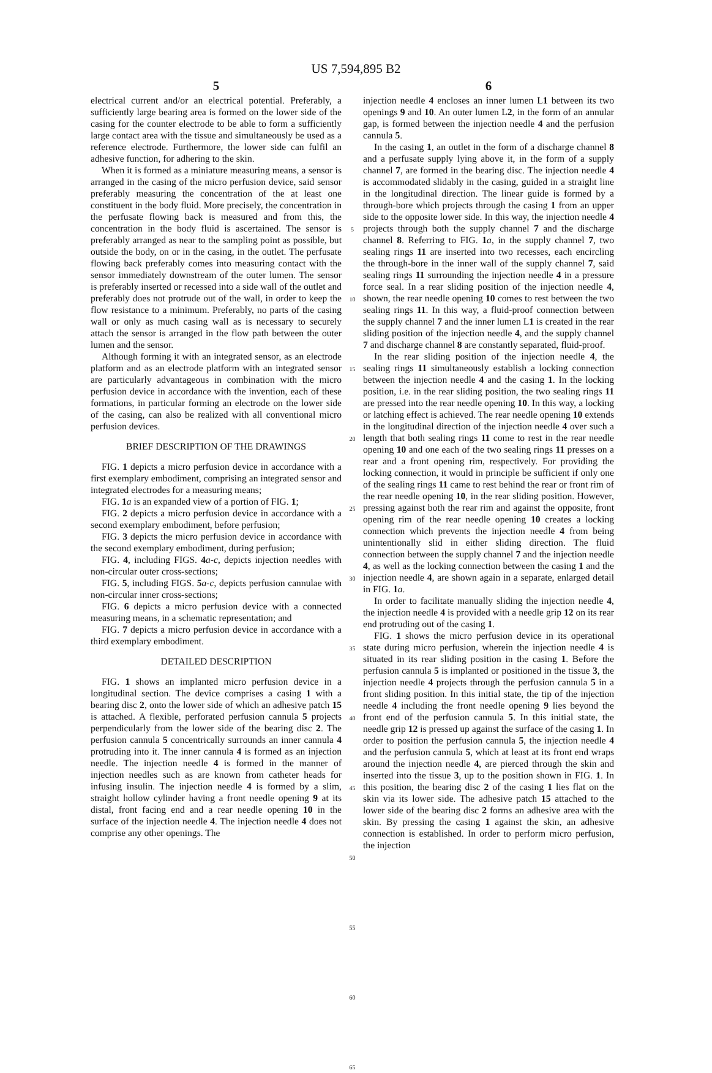US 7,594,895 B2
5
electrical current and/or an electrical potential. Preferably, a sufficiently large bearing area is formed on the lower side of the casing for the counter electrode to be able to form a sufficiently large contact area with the tissue and simultaneously be used as a reference electrode. Furthermore, the lower side can fulfil an adhesive function, for adhering to the skin.
When it is formed as a miniature measuring means, a sensor is arranged in the casing of the micro perfusion device, said sensor preferably measuring the concentration of the at least one constituent in the body fluid. More precisely, the concentration in the perfusate flowing back is measured and from this, the concentration in the body fluid is ascertained. The sensor is preferably arranged as near to the sampling point as possible, but outside the body, on or in the casing, in the outlet. The perfusate flowing back preferably comes into measuring contact with the sensor immediately downstream of the outer lumen. The sensor is preferably inserted or recessed into a side wall of the outlet and preferably does not protrude out of the wall, in order to keep the flow resistance to a minimum. Preferably, no parts of the casing wall or only as much casing wall as is necessary to securely attach the sensor is arranged in the flow path between the outer lumen and the sensor.
Although forming it with an integrated sensor, as an electrode platform and as an electrode platform with an integrated sensor are particularly advantageous in combination with the micro perfusion device in accordance with the invention, each of these formations, in particular forming an electrode on the lower side of the casing, can also be realized with all conventional micro perfusion devices.
BRIEF DESCRIPTION OF THE DRAWINGS
FIG. 1 depicts a micro perfusion device in accordance with a first exemplary embodiment, comprising an integrated sensor and integrated electrodes for a measuring means;
FIG. 1 a is an expanded view of a portion of FIG. 1;
FIG. 2 depicts a micro perfusion device in accordance with a second exemplary embodiment, before perfusion;
FIG. 3 depicts the micro perfusion device in accordance with the second exemplary embodiment, during perfusion;
FIG. 4, including FIGS. 4 a-c, depicts injection needles with non-circular outer cross-sections;
FIG. 5, including FIGS. 5 a-c, depicts perfusion cannulae with non-circular inner cross-sections;
FIG. 6 depicts a micro perfusion device with a connected measuring means, in a schematic representation; and
FIG. 7 depicts a micro perfusion device in accordance with a third exemplary embodiment.
DETAILED DESCRIPTION
FIG. 1 shows an implanted micro perfusion device in a longitudinal section. The device comprises a casing 1 with a bearing disc 2, onto the lower side of which an adhesive patch 15 is attached. A flexible, perforated perfusion cannula 5 projects perpendicularly from the lower side of the bearing disc 2. The perfusion cannula 5 concentrically surrounds an inner cannula 4 protruding into it. The inner cannula 4 is formed as an injection needle. The injection needle 4 is formed in the manner of injection needles such as are known from catheter heads for infusing insulin. The injection needle 4 is formed by a slim, straight hollow cylinder having a front needle opening 9 at its distal, front facing end and a rear needle opening 10 in the surface of the injection needle 4. The injection needle 4 does not comprise any other openings. The
5
10
15
20
25
30
35
40
45
50
55
60
65
6
injection needle 4 encloses an inner lumen L1 between its two openings 9 and 10. An outer lumen L2, in the form of an annular gap, is formed between the injection needle 4 and the perfusion cannula 5.
In the casing 1, an outlet in the form of a discharge channel 8 and a perfusate supply lying above it, in the form of a supply channel 7, are formed in the bearing disc. The injection needle 4 is accommodated slidably in the casing, guided in a straight line in the longitudinal direction. The linear guide is formed by a through-bore which projects through the casing 1 from an upper side to the opposite lower side. In this way, the injection needle 4 projects through both the supply channel 7 and the discharge channel 8. Referring to FIG. 1 a, in the supply channel 7, two sealing rings 11 are inserted into two recesses, each encircling the through-bore in the inner wall of the supply channel 7, said sealing rings 11 surrounding the injection needle 4 in a pressure force seal. In a rear sliding position of the injection needle 4, shown, the rear needle opening 10 comes to rest between the two sealing rings 11. In this way, a fluid-proof connection between the supply channel 7 and the inner lumen L1 is created in the rear sliding position of the injection needle 4, and the supply channel 7 and discharge channel 8 are constantly separated, fluid-proof.
In the rear sliding position of the injection needle 4, the sealing rings 11 simultaneously establish a locking connection between the injection needle 4 and the casing 1. In the locking position, i.e. in the rear sliding position, the two sealing rings 11 are pressed into the rear needle opening 10. In this way, a locking or latching effect is achieved. The rear needle opening 10 extends in the longitudinal direction of the injection needle 4 over such a length that both sealing rings 11 come to rest in the rear needle opening 10 and one each of the two sealing rings 11 presses on a rear and a front opening rim, respectively. For providing the locking connection, it would in principle be sufficient if only one of the sealing rings 11 came to rest behind the rear or front rim of the rear needle opening 10, in the rear sliding position. However, pressing against both the rear rim and against the opposite, front opening rim of the rear needle opening 10 creates a locking connection which prevents the injection needle 4 from being unintentionally slid in either sliding direction. The fluid connection between the supply channel 7 and the injection needle 4, as well as the locking connection between the casing 1 and the injection needle 4, are shown again in a separate, enlarged detail in FIG. 1 a.
In order to facilitate manually sliding the injection needle 4, the injection needle 4 is provided with a needle grip 12 on its rear end protruding out of the casing 1.
FIG. 1 shows the micro perfusion device in its operational state during micro perfusion, wherein the injection needle 4 is situated in its rear sliding position in the casing 1. Before the perfusion cannula 5 is implanted or positioned in the tissue 3, the injection needle 4 projects through the perfusion cannula 5 in a front sliding position. In this initial state, the tip of the injection needle 4 including the front needle opening 9 lies beyond the front end of the perfusion cannula 5. In this initial state, the needle grip 12 is pressed up against the surface of the casing 1. In order to position the perfusion cannula 5, the injection needle 4 and the perfusion cannula 5, which at least at its front end wraps around the injection needle 4, are pierced through the skin and inserted into the tissue 3, up to the position shown in FIG. 1. In this position, the bearing disc 2 of the casing 1 lies flat on the skin via its lower side. The adhesive patch 15 attached to the lower side of the bearing disc 2 forms an adhesive area with the skin. By pressing the casing 1 against the skin, an adhesive connection is established. In order to perform micro perfusion, the injection